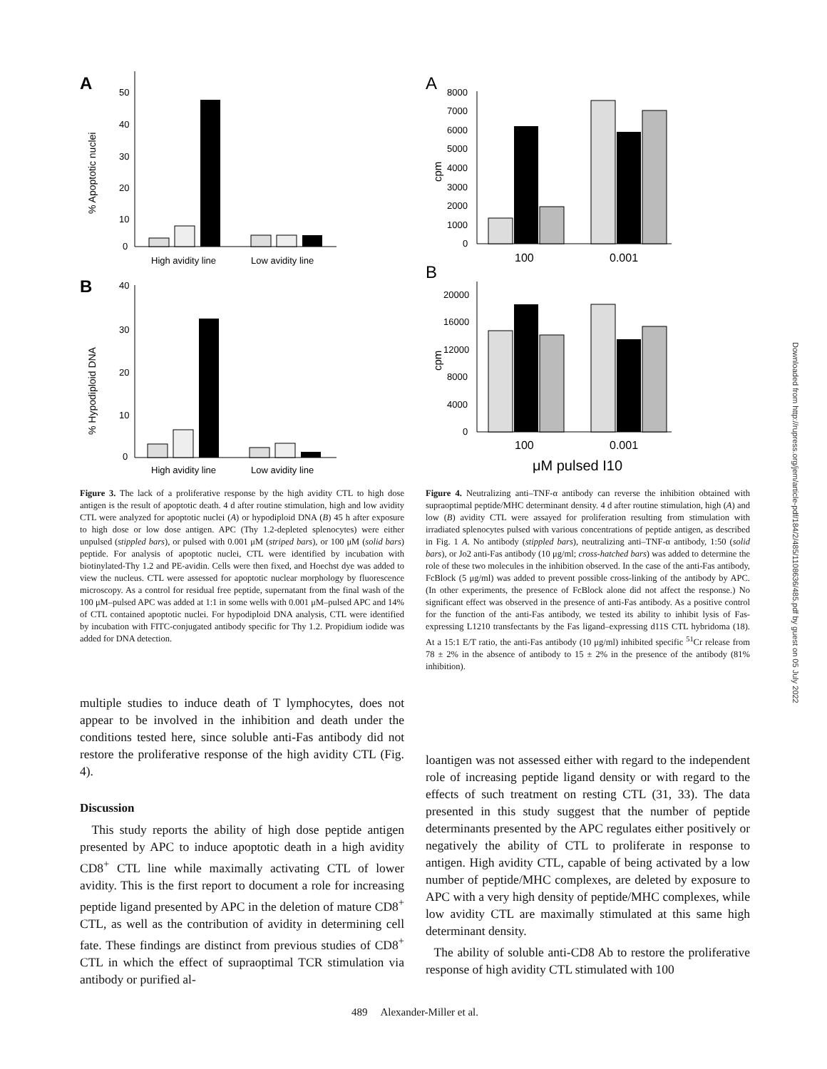A
50
40
30
20
10
0
% Apoptotic nuclei
High avidity line
Low avidity line
B
40
30
20
10
0
% Hypodiploid DNA
High avidity line
Low avidity line
Figure 3. The lack of a proliferative response by the high avidity CTL to high dose antigen is the result of apoptotic death. 4 d after routine stimulation, high and low avidity CTL were analyzed for apoptotic nuclei (A) or hypodiploid DNA (B) 45 h after exposure to high dose or low dose antigen. APC (Thy 1.2-depleted splenocytes) were either unpulsed (stippled bars), or pulsed with 0.001 μM (striped bars), or 100 μM (solid bars) peptide. For analysis of apoptotic nuclei, CTL were identified by incubation with biotinylated-Thy 1.2 and PE-avidin. Cells were then fixed, and Hoechst dye was added to view the nucleus. CTL were assessed for apoptotic nuclear morphology by fluorescence microscopy. As a control for residual free peptide, supernatant from the final wash of the 100 μM–pulsed APC was added at 1:1 in some wells with 0.001 μM–pulsed APC and 14% of CTL contained apoptotic nuclei. For hypodiploid DNA analysis, CTL were identified by incubation with FITC-conjugated antibody specific for Thy 1.2. Propidium iodide was added for DNA detection.
A
8000
7000
6000
5000
4000
3000
2000
1000
0
cpm
100
0.001
B
20000
16000
12000
8000
4000
0
cpm
100
0.001
μM pulsed I10
Figure 4. Neutralizing anti–TNF-α antibody can reverse the inhibition obtained with supraoptimal peptide/MHC determinant density. 4 d after routine stimulation, high (A) and low (B) avidity CTL were assayed for proliferation resulting from stimulation with irradiated splenocytes pulsed with various concentrations of peptide antigen, as described in Fig. 1 A. No antibody (stippled bars), neutralizing anti–TNF-α antibody, 1:50 (solid bars), or Jo2 anti-Fas antibody (10 μg/ml; cross-hatched bars) was added to determine the role of these two molecules in the inhibition observed. In the case of the anti-Fas antibody, FcBlock (5 μg/ml) was added to prevent possible cross-linking of the antibody by APC. (In other experiments, the presence of FcBlock alone did not affect the response.) No significant effect was observed in the presence of anti-Fas antibody. As a positive control for the function of the anti-Fas antibody, we tested its ability to inhibit lysis of Fas-expressing L1210 transfectants by the Fas ligand–expressing d11S CTL hybridoma (18). At a 15:1 E/T ratio, the anti-Fas antibody (10 μg/ml) inhibited specific <sup>51</sup>Cr release from 78 ± 2% in the absence of antibody to 15 ± 2% in the presence of the antibody (81% inhibition).
multiple studies to induce death of T lymphocytes, does not appear to be involved in the inhibition and death under the conditions tested here, since soluble anti-Fas antibody did not restore the proliferative response of the high avidity CTL (Fig. 4).
Discussion
This study reports the ability of high dose peptide antigen presented by APC to induce apoptotic death in a high avidity CD8<sup>+</sup> CTL line while maximally activating CTL of lower avidity. This is the first report to document a role for increasing peptide ligand presented by APC in the deletion of mature CD8<sup>+</sup> CTL, as well as the contribution of avidity in determining cell fate. These findings are distinct from previous studies of CD8<sup>+</sup> CTL in which the effect of supraoptimal TCR stimulation via antibody or purified al-
loantigen was not assessed either with regard to the independent role of increasing peptide ligand density or with regard to the effects of such treatment on resting CTL (31, 33). The data presented in this study suggest that the number of peptide determinants presented by the APC regulates either positively or negatively the ability of CTL to proliferate in response to antigen. High avidity CTL, capable of being activated by a low number of peptide/MHC complexes, are deleted by exposure to APC with a very high density of peptide/MHC complexes, while low avidity CTL are maximally stimulated at this same high determinant density.
The ability of soluble anti-CD8 Ab to restore the proliferative response of high avidity CTL stimulated with 100
489 Alexander-Miller et al.
Downloaded from http://rupress.org/jem/article-pdf/184/2/485/1108636/485.pdf by guest on 05 July 2022